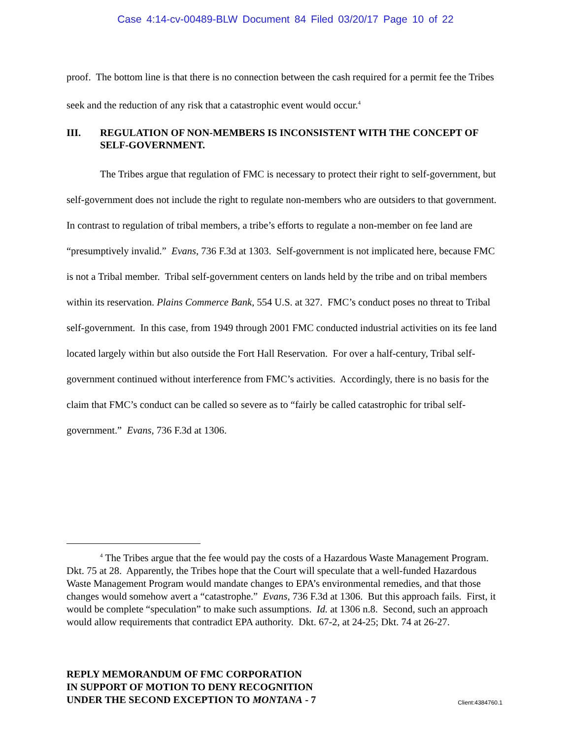Case 4:14-cv-00489-BLW Document 84 Filed 03/20/17 Page 10 of 22
proof. The bottom line is that there is no connection between the cash required for a permit fee the Tribes seek and the reduction of any risk that a catastrophic event would occur.<sup>4</sup>
III. REGULATION OF NON-MEMBERS IS INCONSISTENT WITH THE CONCEPT OF SELF-GOVERNMENT.
The Tribes argue that regulation of FMC is necessary to protect their right to self-government, but self-government does not include the right to regulate non-members who are outsiders to that government. In contrast to regulation of tribal members, a tribe’s efforts to regulate a non-member on fee land are “presumptively invalid.” Evans, 736 F.3d at 1303. Self-government is not implicated here, because FMC is not a Tribal member. Tribal self-government centers on lands held by the tribe and on tribal members within its reservation. Plains Commerce Bank, 554 U.S. at 327. FMC’s conduct poses no threat to Tribal self-government. In this case, from 1949 through 2001 FMC conducted industrial activities on its fee land located largely within but also outside the Fort Hall Reservation. For over a half-century, Tribal self-government continued without interference from FMC’s activities. Accordingly, there is no basis for the claim that FMC’s conduct can be called so severe as to “fairly be called catastrophic for tribal self-government.” Evans, 736 F.3d at 1306.
<sup>4</sup> The Tribes argue that the fee would pay the costs of a Hazardous Waste Management Program. Dkt. 75 at 28. Apparently, the Tribes hope that the Court will speculate that a well-funded Hazardous Waste Management Program would mandate changes to EPA’s environmental remedies, and that those changes would somehow avert a “catastrophe.” Evans, 736 F.3d at 1306. But this approach fails. First, it would be complete “speculation” to make such assumptions. Id. at 1306 n.8. Second, such an approach would allow requirements that contradict EPA authority. Dkt. 67-2, at 24-25; Dkt. 74 at 26-27.
REPLY MEMORANDUM OF FMC CORPORATION
IN SUPPORT OF MOTION TO DENY RECOGNITION
UNDER THE SECOND EXCEPTION TO MONTANA - 7 Client:4384760.1